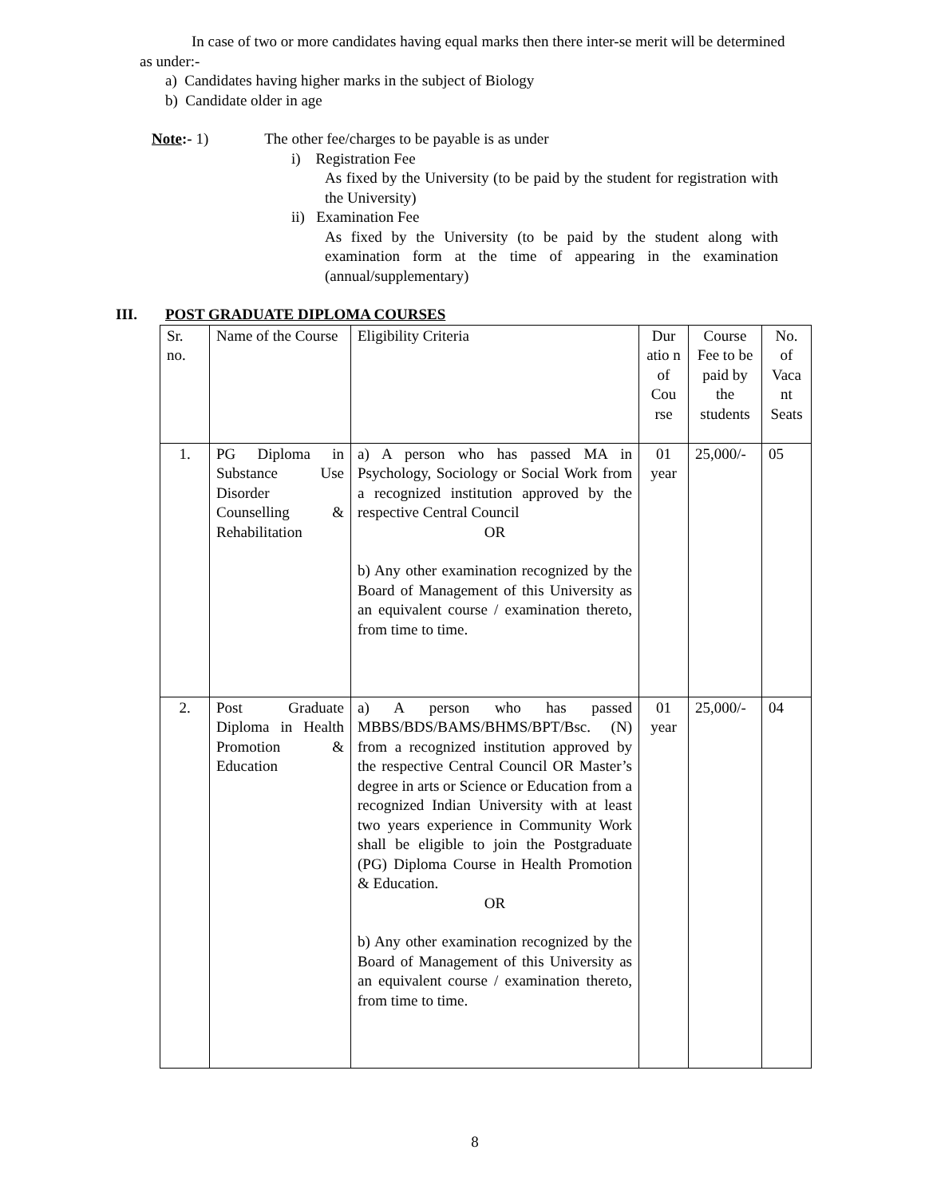In case of two or more candidates having equal marks then there inter-se merit will be determined as under:-
a) Candidates having higher marks in the subject of Biology
b) Candidate older in age
Note:- 1) The other fee/charges to be payable is as under
i) Registration Fee
As fixed by the University (to be paid by the student for registration with the University)
ii) Examination Fee
As fixed by the University (to be paid by the student along with examination form at the time of appearing in the examination (annual/supplementary)
III. POST GRADUATE DIPLOMA COURSES
| Sr. no. | Name of the Course | Eligibility Criteria | Dur atio n of Cou rse | Course Fee to be paid by the students | No. of Vaca nt Seats |
| 1. | PG Diploma in Substance Use Disorder Counselling & Rehabilitation | a) A person who has passed MA in Psychology, Sociology or Social Work from a recognized institution approved by the respective Central Council OR b) Any other examination recognized by the Board of Management of this University as an equivalent course / examination thereto, from time to time. | 01 year | 25,000/- | 05 |
| 2. | Post Graduate Diploma in Health Promotion & Education | a) A person who has passed MBBS/BDS/BAMS/BHMS/BPT/Bsc. (N) from a recognized institution approved by the respective Central Council OR Master’s degree in arts or Science or Education from a recognized Indian University with at least two years experience in Community Work shall be eligible to join the Postgraduate (PG) Diploma Course in Health Promotion & Education. OR b) Any other examination recognized by the Board of Management of this University as an equivalent course / examination thereto, from time to time. | 01 year | 25,000/- | 04 |
8